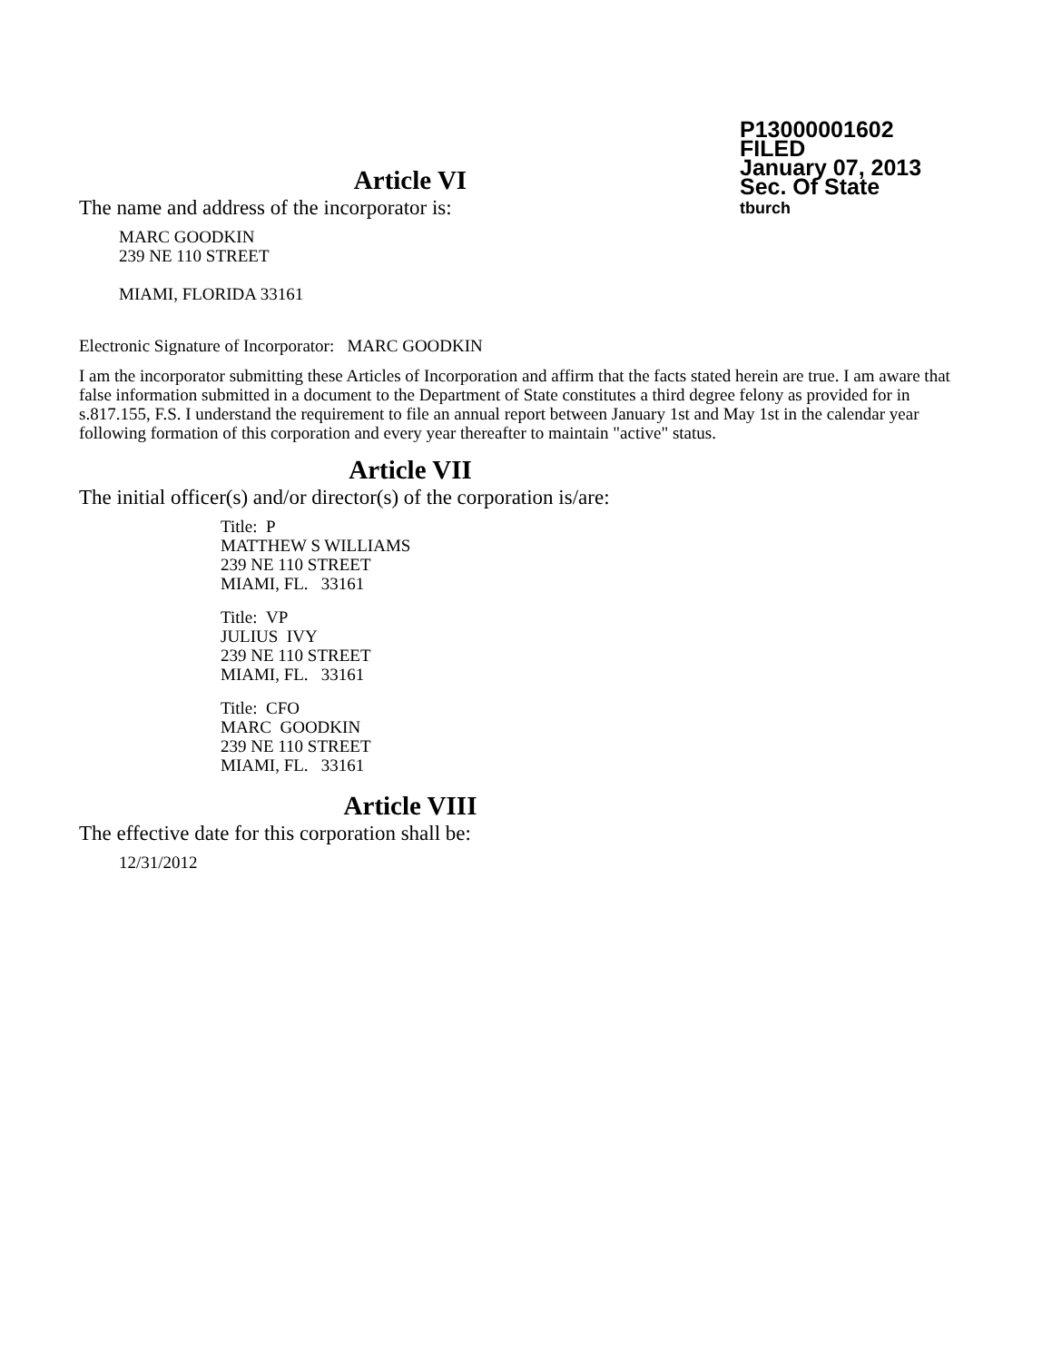P13000001602
FILED
January 07, 2013
Sec. Of State
tburch
Article VI
The name and address of the incorporator is:
MARC GOODKIN
239 NE 110 STREET
MIAMI, FLORIDA 33161
Electronic Signature of Incorporator: MARC GOODKIN
I am the incorporator submitting these Articles of Incorporation and affirm that the facts stated herein are true. I am aware that false information submitted in a document to the Department of State constitutes a third degree felony as provided for in s.817.155, F.S. I understand the requirement to file an annual report between January 1st and May 1st in the calendar year following formation of this corporation and every year thereafter to maintain "active" status.
Article VII
The initial officer(s) and/or director(s) of the corporation is/are:
Title: P
MATTHEW S WILLIAMS
239 NE 110 STREET
MIAMI, FL. 33161
Title: VP
JULIUS IVY
239 NE 110 STREET
MIAMI, FL. 33161
Title: CFO
MARC GOODKIN
239 NE 110 STREET
MIAMI, FL. 33161
Article VIII
The effective date for this corporation shall be:
12/31/2012